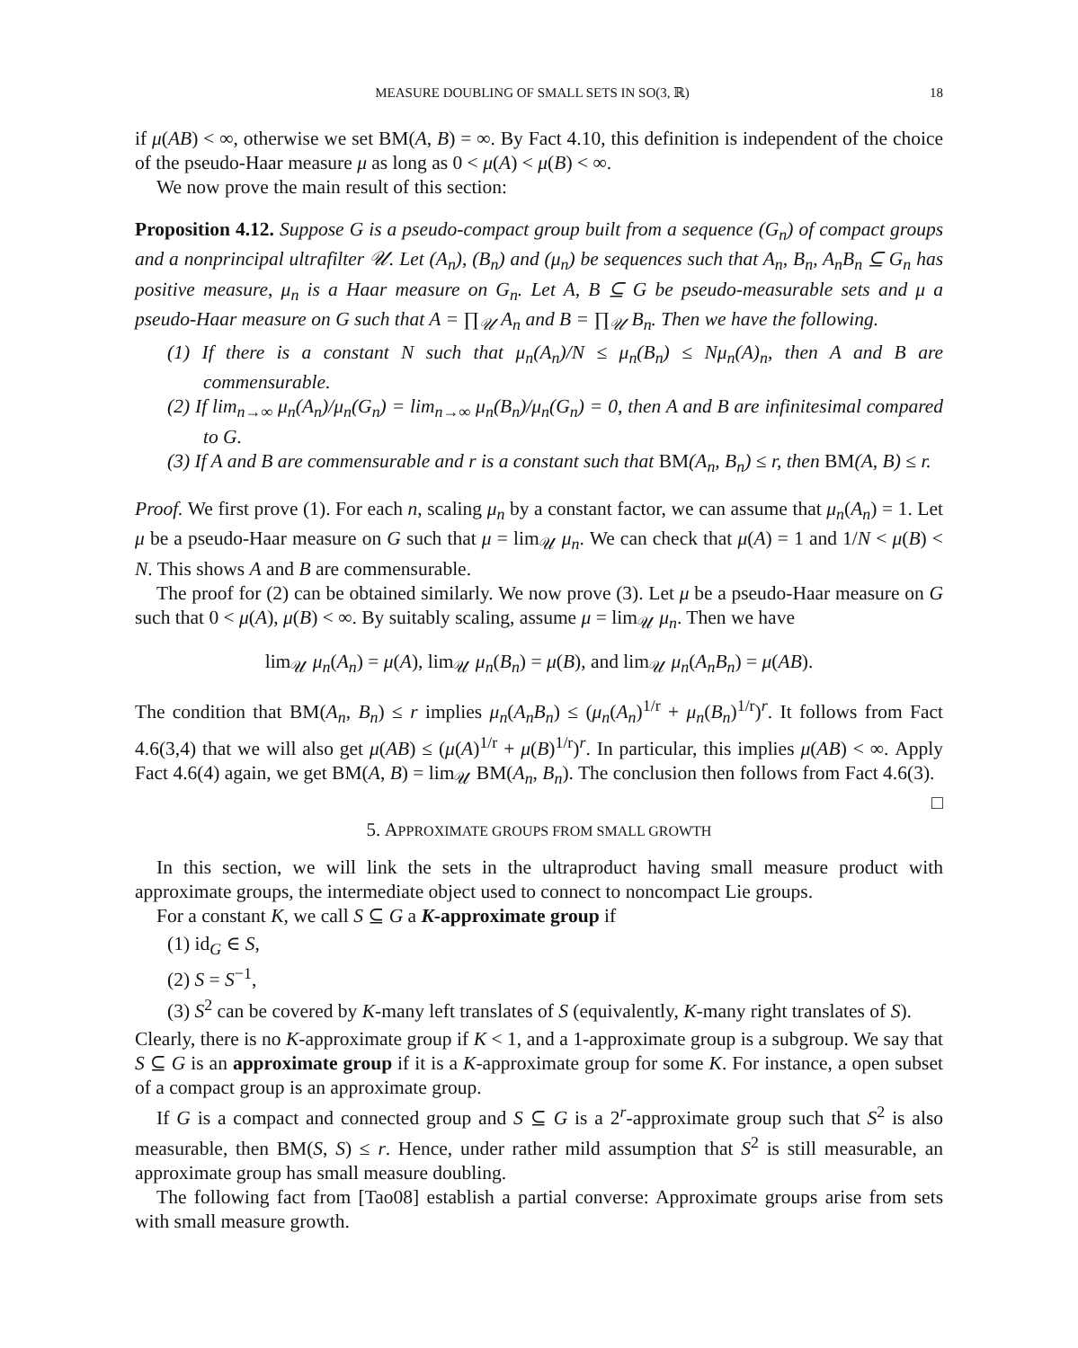MEASURE DOUBLING OF SMALL SETS IN SO(3, ℝ) 18
if μ(AB) < ∞, otherwise we set BM(A, B) = ∞. By Fact 4.10, this definition is independent of the choice of the pseudo-Haar measure μ as long as 0 < μ(A) < μ(B) < ∞.
We now prove the main result of this section:
Proposition 4.12. Suppose G is a pseudo-compact group built from a sequence (G<sub>n</sub>) of compact groups and a nonprincipal ultrafilter 𝒰. Let (A<sub>n</sub>), (B<sub>n</sub>) and (μ<sub>n</sub>) be sequences such that A<sub>n</sub>, B<sub>n</sub>, A<sub>n</sub>B<sub>n</sub> ⊆ G<sub>n</sub> has positive measure, μ<sub>n</sub> is a Haar measure on G<sub>n</sub>. Let A, B ⊆ G be pseudo-measurable sets and μ a pseudo-Haar measure on G such that A = ∏<sub>𝒰</sub> A<sub>n</sub> and B = ∏<sub>𝒰</sub> B<sub>n</sub>. Then we have the following.
(1) If there is a constant N such that μ<sub>n</sub>(A<sub>n</sub>)/N ≤ μ<sub>n</sub>(B<sub>n</sub>) ≤ Nμ<sub>n</sub>(A)<sub>n</sub>, then A and B are commensurable.
(2) If lim<sub>n→∞</sub> μ<sub>n</sub>(A<sub>n</sub>)/μ<sub>n</sub>(G<sub>n</sub>) = lim<sub>n→∞</sub> μ<sub>n</sub>(B<sub>n</sub>)/μ<sub>n</sub>(G<sub>n</sub>) = 0, then A and B are infinitesimal compared to G.
(3) If A and B are commensurable and r is a constant such that BM(A<sub>n</sub>, B<sub>n</sub>) ≤ r, then BM(A, B) ≤ r.
Proof. We first prove (1). For each n, scaling μ<sub>n</sub> by a constant factor, we can assume that μ<sub>n</sub>(A<sub>n</sub>) = 1. Let μ be a pseudo-Haar measure on G such that μ = lim<sub>𝒰</sub> μ<sub>n</sub>. We can check that μ(A) = 1 and 1/N < μ(B) < N. This shows A and B are commensurable.
The proof for (2) can be obtained similarly. We now prove (3). Let μ be a pseudo-Haar measure on G such that 0 < μ(A), μ(B) < ∞. By suitably scaling, assume μ = lim<sub>𝒰</sub> μ<sub>n</sub>. Then we have
lim<sub>𝒰</sub> μ<sub>n</sub>(A<sub>n</sub>) = μ(A), lim<sub>𝒰</sub> μ<sub>n</sub>(B<sub>n</sub>) = μ(B), and lim<sub>𝒰</sub> μ<sub>n</sub>(A<sub>n</sub>B<sub>n</sub>) = μ(AB).
The condition that BM(A<sub>n</sub>, B<sub>n</sub>) ≤ r implies μ<sub>n</sub>(A<sub>n</sub>B<sub>n</sub>) ≤ (μ<sub>n</sub>(A<sub>n</sub>)<sup>1/r</sup> + μ<sub>n</sub>(B<sub>n</sub>)<sup>1/r</sup>)<sup>r</sup>. It follows from Fact 4.6(3,4) that we will also get μ(AB) ≤ (μ(A)<sup>1/r</sup> + μ(B)<sup>1/r</sup>)<sup>r</sup>. In particular, this implies μ(AB) < ∞. Apply Fact 4.6(4) again, we get BM(A, B) = lim<sub>𝒰</sub> BM(A<sub>n</sub>, B<sub>n</sub>). The conclusion then follows from Fact 4.6(3). □
5. APPROXIMATE GROUPS FROM SMALL GROWTH
In this section, we will link the sets in the ultraproduct having small measure product with approximate groups, the intermediate object used to connect to noncompact Lie groups.
For a constant K, we call S ⊆ G a K-approximate group if
(1) id<sub>G</sub> ∈ S,
(2) S = S<sup>−1</sup>,
(3) S<sup>2</sup> can be covered by K-many left translates of S (equivalently, K-many right translates of S).
Clearly, there is no K-approximate group if K < 1, and a 1-approximate group is a subgroup. We say that S ⊆ G is an approximate group if it is a K-approximate group for some K. For instance, a open subset of a compact group is an approximate group.
If G is a compact and connected group and S ⊆ G is a 2<sup>r</sup>-approximate group such that S<sup>2</sup> is also measurable, then BM(S, S) ≤ r. Hence, under rather mild assumption that S<sup>2</sup> is still measurable, an approximate group has small measure doubling.
The following fact from [Tao08] establish a partial converse: Approximate groups arise from sets with small measure growth.